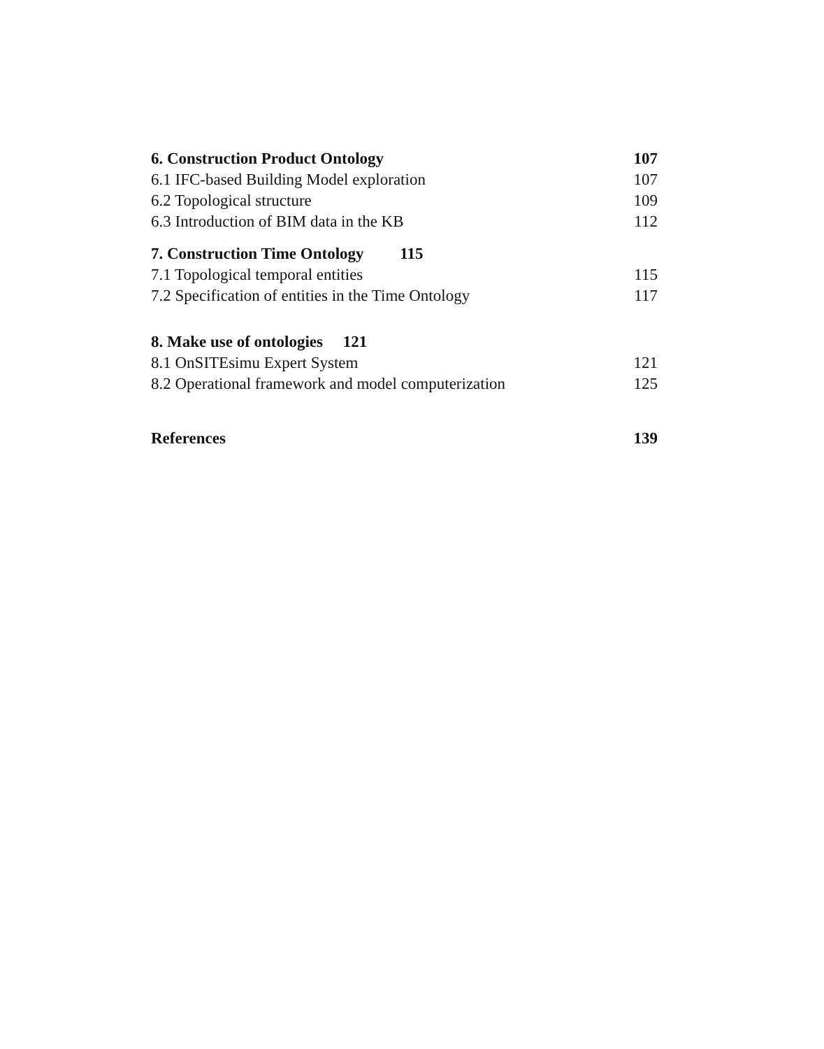6. Construction Product Ontology 107
6.1 IFC-based Building Model exploration 107
6.2 Topological structure 109
6.3 Introduction of BIM data in the KB 112
7. Construction Time Ontology 115
7.1 Topological temporal entities 115
7.2 Specification of entities in the Time Ontology 117
8. Make use of ontologies 121
8.1 OnSITEsimu Expert System 121
8.2 Operational framework and model computerization 125
References 139